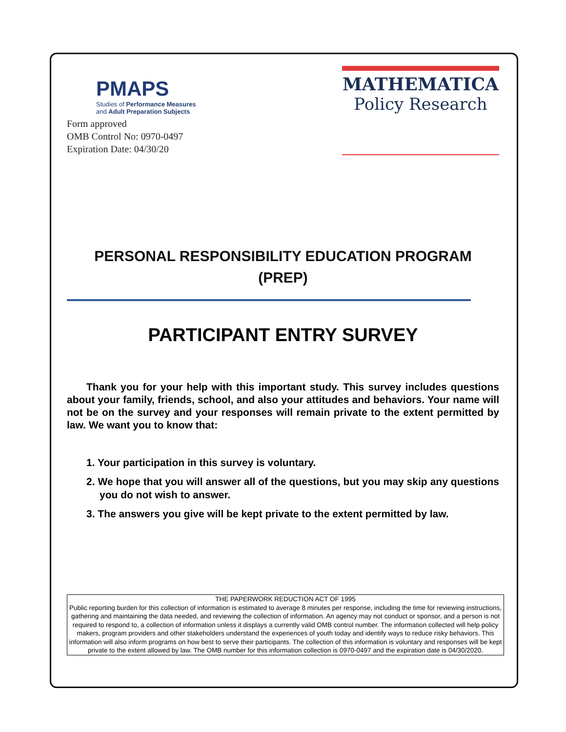PMAPS
Studies of Performance Measures
and Adult Preparation Subjects
Form approved
OMB Control No: 0970-0497
Expiration Date: 04/30/20
MATHEMATICA
Policy Research
PERSONAL RESPONSIBILITY EDUCATION PROGRAM
(PREP)
PARTICIPANT ENTRY SURVEY
Thank you for your help with this important study. This survey includes questions about your family, friends, school, and also your attitudes and behaviors. Your name will not be on the survey and your responses will remain private to the extent permitted by law. We want you to know that:
1. Your participation in this survey is voluntary.
2. We hope that you will answer all of the questions, but you may skip any questions you do not wish to answer.
3. The answers you give will be kept private to the extent permitted by law.
THE PAPERWORK REDUCTION ACT OF 1995
Public reporting burden for this collection of information is estimated to average 8 minutes per response, including the time for reviewing instructions, gathering and maintaining the data needed, and reviewing the collection of information. An agency may not conduct or sponsor, and a person is not required to respond to, a collection of information unless it displays a currently valid OMB control number. The information collected will help policy makers, program providers and other stakeholders understand the experiences of youth today and identify ways to reduce risky behaviors. This information will also inform programs on how best to serve their participants. The collection of this information is voluntary and responses will be kept private to the extent allowed by law. The OMB number for this information collection is 0970-0497 and the expiration date is 04/30/2020.